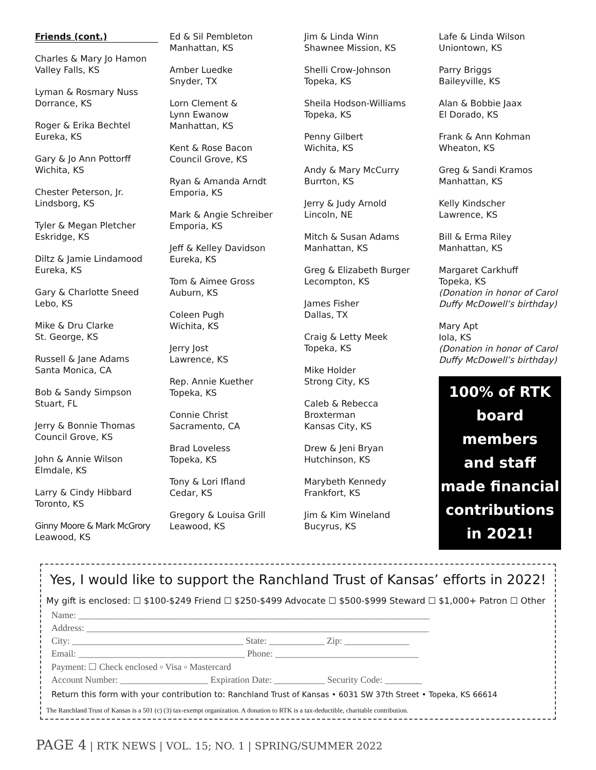Friends (cont.)
Charles & Mary Jo Hamon
Valley Falls, KS
Lyman & Rosmary Nuss
Dorrance, KS
Roger & Erika Bechtel
Eureka, KS
Gary & Jo Ann Pottorff
Wichita, KS
Chester Peterson, Jr.
Lindsborg, KS
Tyler & Megan Pletcher
Eskridge, KS
Diltz & Jamie Lindamood
Eureka, KS
Gary & Charlotte Sneed
Lebo, KS
Mike & Dru Clarke
St. George, KS
Russell & Jane Adams
Santa Monica, CA
Bob & Sandy Simpson
Stuart, FL
Jerry & Bonnie Thomas
Council Grove, KS
John & Annie Wilson
Elmdale, KS
Larry & Cindy Hibbard
Toronto, KS
Ginny Moore & Mark McGrory
Leawood, KS
Ed & Sil Pembleton
Manhattan, KS
Amber Luedke
Snyder, TX
Lorn Clement &
Lynn Ewanow
Manhattan, KS
Kent & Rose Bacon
Council Grove, KS
Ryan & Amanda Arndt
Emporia, KS
Mark & Angie Schreiber
Emporia, KS
Jeff & Kelley Davidson
Eureka, KS
Tom & Aimee Gross
Auburn, KS
Coleen Pugh
Wichita, KS
Jerry Jost
Lawrence, KS
Rep. Annie Kuether
Topeka, KS
Connie Christ
Sacramento, CA
Brad Loveless
Topeka, KS
Tony & Lori Ifland
Cedar, KS
Gregory & Louisa Grill
Leawood, KS
Jim & Linda Winn
Shawnee Mission, KS
Shelli Crow-Johnson
Topeka, KS
Sheila Hodson-Williams
Topeka, KS
Penny Gilbert
Wichita, KS
Andy & Mary McCurry
Burrton, KS
Jerry & Judy Arnold
Lincoln, NE
Mitch & Susan Adams
Manhattan, KS
Greg & Elizabeth Burger
Lecompton, KS
James Fisher
Dallas, TX
Craig & Letty Meek
Topeka, KS
Mike Holder
Strong City, KS
Caleb & Rebecca
Broxterman
Kansas City, KS
Drew & Jeni Bryan
Hutchinson, KS
Marybeth Kennedy
Frankfort, KS
Jim & Kim Wineland
Bucyrus, KS
Lafe & Linda Wilson
Uniontown, KS
Parry Briggs
Baileyville, KS
Alan & Bobbie Jaax
El Dorado, KS
Frank & Ann Kohman
Wheaton, KS
Greg & Sandi Kramos
Manhattan, KS
Kelly Kindscher
Lawrence, KS
Bill & Erma Riley
Manhattan, KS
Margaret Carkhuff
Topeka, KS
(Donation in honor of Carol Duffy McDowell’s birthday)
Mary Apt
Iola, KS
(Donation in honor of Carol Duffy McDowell’s birthday)
100% of RTK
board members
and staff
made financial
contributions
in 2021!
Yes, I would like to support the Ranchland Trust of Kansas’ efforts in 2022!
My gift is enclosed: ☐ $100-$249 Friend ☐ $250-$499 Advocate ☐ $500-$999 Steward ☐ $1,000+ Patron ☐ Other
Name: ____________________________________________________________________________
Address: __________________________________________________________________________
City: _____________________________________ State: ____________ Zip: ______________
Email: ____________________________________ Phone: _______________________________
Payment: ☐ Check enclosed ▫ Visa ▫ Mastercard
Account Number: ___________________ Expiration Date: ___________ Security Code: ________
Return this form with your contribution to: Ranchland Trust of Kansas • 6031 SW 37th Street • Topeka, KS 66614
The Ranchland Trust of Kansas is a 501 (c) (3) tax-exempt organization. A donation to RTK is a tax-deductible, charitable contribution.
PAGE 4 | RTK NEWS | VOL. 15; NO. 1 | SPRING/SUMMER 2022